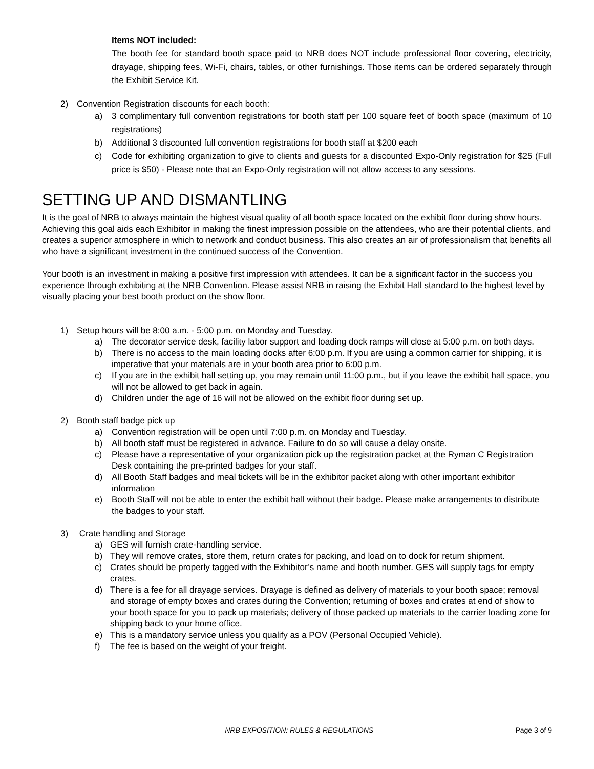Items NOT included:
The booth fee for standard booth space paid to NRB does NOT include professional floor covering, electricity, drayage, shipping fees, Wi-Fi, chairs, tables, or other furnishings. Those items can be ordered separately through the Exhibit Service Kit.
2) Convention Registration discounts for each booth:
a) 3 complimentary full convention registrations for booth staff per 100 square feet of booth space (maximum of 10 registrations)
b) Additional 3 discounted full convention registrations for booth staff at $200 each
c) Code for exhibiting organization to give to clients and guests for a discounted Expo-Only registration for $25 (Full price is $50) - Please note that an Expo-Only registration will not allow access to any sessions.
SETTING UP AND DISMANTLING
It is the goal of NRB to always maintain the highest visual quality of all booth space located on the exhibit floor during show hours. Achieving this goal aids each Exhibitor in making the finest impression possible on the attendees, who are their potential clients, and creates a superior atmosphere in which to network and conduct business. This also creates an air of professionalism that benefits all who have a significant investment in the continued success of the Convention.
Your booth is an investment in making a positive first impression with attendees. It can be a significant factor in the success you experience through exhibiting at the NRB Convention. Please assist NRB in raising the Exhibit Hall standard to the highest level by visually placing your best booth product on the show floor.
1) Setup hours will be 8:00 a.m. - 5:00 p.m. on Monday and Tuesday.
a) The decorator service desk, facility labor support and loading dock ramps will close at 5:00 p.m. on both days.
b) There is no access to the main loading docks after 6:00 p.m. If you are using a common carrier for shipping, it is imperative that your materials are in your booth area prior to 6:00 p.m.
c) If you are in the exhibit hall setting up, you may remain until 11:00 p.m., but if you leave the exhibit hall space, you will not be allowed to get back in again.
d) Children under the age of 16 will not be allowed on the exhibit floor during set up.
2) Booth staff badge pick up
a) Convention registration will be open until 7:00 p.m. on Monday and Tuesday.
b) All booth staff must be registered in advance. Failure to do so will cause a delay onsite.
c) Please have a representative of your organization pick up the registration packet at the Ryman C Registration Desk containing the pre-printed badges for your staff.
d) All Booth Staff badges and meal tickets will be in the exhibitor packet along with other important exhibitor information
e) Booth Staff will not be able to enter the exhibit hall without their badge. Please make arrangements to distribute the badges to your staff.
3) Crate handling and Storage
a) GES will furnish crate-handling service.
b) They will remove crates, store them, return crates for packing, and load on to dock for return shipment.
c) Crates should be properly tagged with the Exhibitor’s name and booth number. GES will supply tags for empty crates.
d) There is a fee for all drayage services. Drayage is defined as delivery of materials to your booth space; removal and storage of empty boxes and crates during the Convention; returning of boxes and crates at end of show to your booth space for you to pack up materials; delivery of those packed up materials to the carrier loading zone for shipping back to your home office.
e) This is a mandatory service unless you qualify as a POV (Personal Occupied Vehicle).
f) The fee is based on the weight of your freight.
NRB EXPOSITION: RULES & REGULATIONS Page 3 of 9